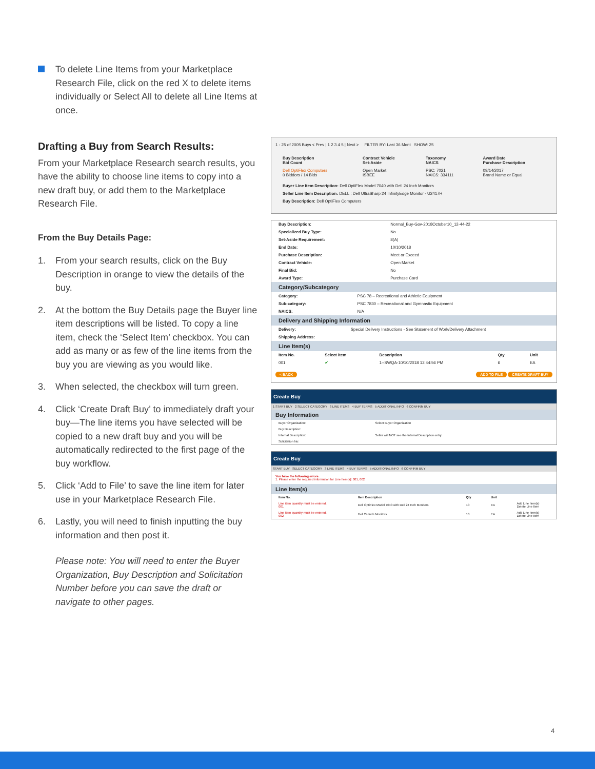To delete Line Items from your Marketplace Research File, click on the red X to delete items individually or Select All to delete all Line Items at once.
Drafting a Buy from Search Results:
From your Marketplace Research search results, you have the ability to choose line items to copy into a new draft buy, or add them to the Marketplace Research File.
From the Buy Details Page:
1. From your search results, click on the Buy Description in orange to view the details of the buy.
2. At the bottom the Buy Details page the Buyer line item descriptions will be listed. To copy a line item, check the ‘Select Item’ checkbox. You can add as many or as few of the line items from the buy you are viewing as you would like.
3. When selected, the checkbox will turn green.
4. Click ‘Create Draft Buy’ to immediately draft your buy—The line items you have selected will be copied to a new draft buy and you will be automatically redirected to the first page of the buy workflow.
5. Click ‘Add to File’ to save the line item for later use in your Marketplace Research File.
6. Lastly, you will need to finish inputting the buy information and then post it.
Please note: You will need to enter the Buyer Organization, Buy Description and Solicitation Number before you can save the draft or navigate to other pages.
1 - 25 of 2005 Buys < Prev | 1 2 3 4 5 | Next > FILTER BY: Last 36 Mont SHOW: 25
| Buy Description Bid Count | Contract Vehicle Set-Aside | Taxonomy NAICS | Award Date Purchase Description |
| --- | --- | --- | --- |
| Dell OptiFlex Computers 0 Biddors / 14 Bids | Open Market ISBEE | PSC: 7021 NAICS: 334111 | 09/14/2017 Brand Name or Equal |
Buyer Line Item Description: Dell OptiFlex Model 7040 with Dell 24 Inch Monitors
Seller Line Item Description: DELL ; Dell UltraSharp 24 InfinityEdge Monitor - U2417H
Buy Description: Dell OptiFlex Computers
| Buy Description: | Normal_Buy-Gov-2018October10_12-44-22 |
| Specialized Buy Type: | No |
| Set-Aside Requirement: | 8(A) |
| End Date: | 10/10/2018 |
| Purchase Description: | Meet or Exceed |
| Contract Vehicle: | Open Market |
| Final Bid: | No |
| Award Type: | Purchase Card |
Category/Subcategory
| Category: | PSC 78 – Recreational and Athletic Equipment |
| Sub-category: | PSC 7830 – Recreational and Gymnastic Equipment |
| NAICS: | N/A |
Delivery and Shipping Information
| Delivery: | Special Delivery Instructions - See Statement of Work/Delivery Attachment |
| Shipping Address: | |
Line Item(s)
| Item No. | Select Item | Description | Qty | Unit |
| --- | --- | --- | --- | --- |
| 001 | ✔ | 1--SWQA-10/10/2018 12:44:56 PM | 6 | EA |
< BACK ADD TO FILE CREATE DRAFT BUY
Create Buy
1 START BUY 2 SELECT CATEGORY 3 LINE ITEMS 4 BUY TERMS 5 ADDITIONAL INFO 6 CONFIRM BUY
Buy Information
| Buyer Organization: | Select Buyer Organization |
| Buy Description: | |
| Internal Description: | Seller will NOT see the Internal Description entry. |
| Solicitation No: | |
Create Buy
START BUY SELECT CATEGORY 3 LINE ITEMS 4 BUY TERMS 5 ADDITIONAL INFO 6 CONFIRM BUY
You have the following errors:
1. Please enter the required information for Line Item(s): 001, 002
Line Item(s)
| Item No. | Item Description | Qty | Unit | |
| --- | --- | --- | --- | --- |
| Line item quantity must be entered. 001 | Dell OptiFlex Model 7040 with Dell 24 Inch Monitors | 10 | EA | Add Line Item(s) Delete Line Item |
| Line item quantity must be entered. 002 | Dell 24 Inch Monitors | 10 | EA | Add Line Item(s) Delete Line Item |
4